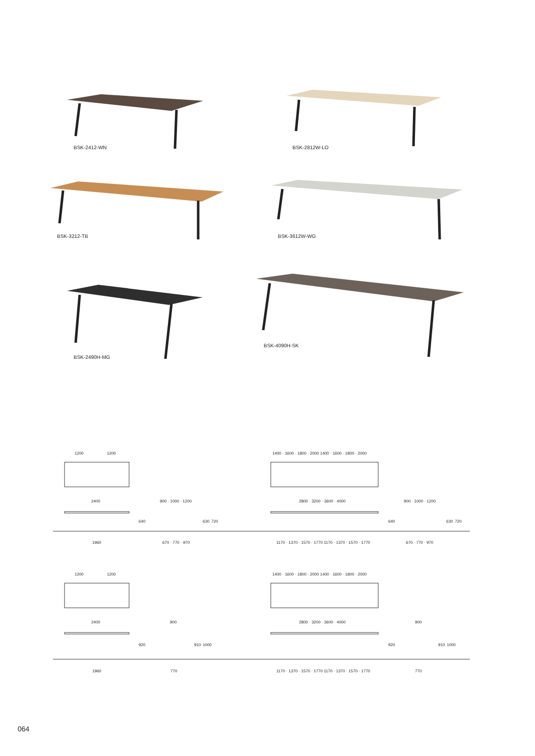BSK-2412-WN BSK-2812W-LO
BSK-3212-TB BSK-3612W-WG
BSK-4090H-SK
BSK-2490H-MG
1200 1200
1400 · 1600 · 1800 · 2000 1400 · 1600 · 1800 · 2000
2400 900 · 1000 · 1200 2800 · 3200 · 3600 · 4000 900 · 1000 · 1200
640 630 720 640 630 720
1960 670 · 770 · 970
1170 · 1370 · 1570 · 1770 1170 · 1370 · 1570 · 1770
670 · 770 · 970
1200 1200
1400 · 1600 · 1800 · 2000 1400 · 1600 · 1800 · 2000
2400 900 2800 · 3200 · 3600 · 4000 900
920 910 1000 920 910 1000
1960 770
1170 · 1370 · 1570 · 1770 1170 · 1370 · 1570 · 1770
770
064